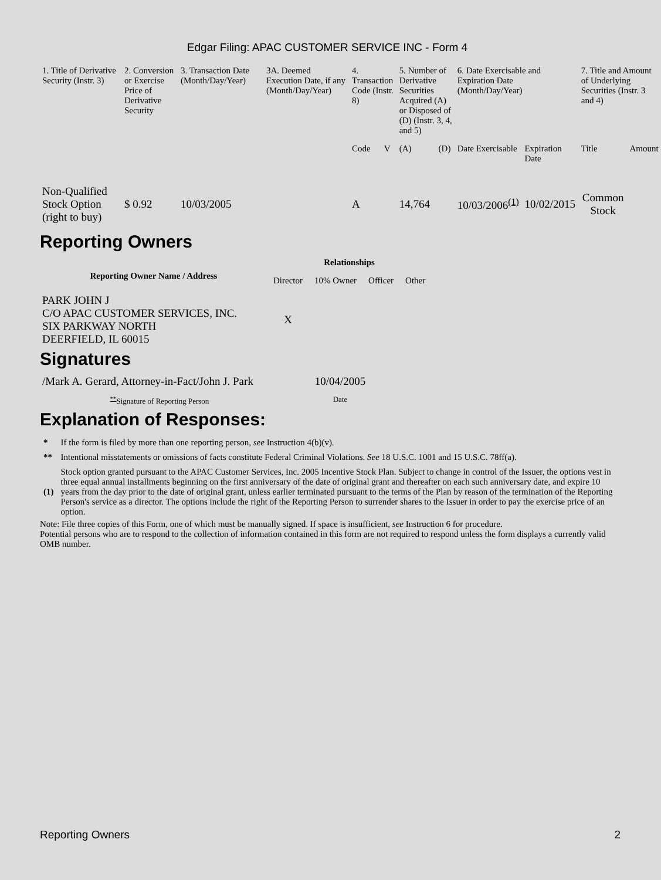Edgar Filing: APAC CUSTOMER SERVICE INC - Form 4
| 1. Title of Derivative Security (Instr. 3) | 2. Conversion or Exercise Price of Derivative Security | 3. Transaction Date (Month/Day/Year) | 3A. Deemed Execution Date, if any (Month/Day/Year) | 4. Transaction Code (Instr. 8) | | 5. Number of Derivative Securities Acquired (A) or Disposed of (D) (Instr. 3, 4, and 5) | | 6. Date Exercisable and Expiration Date (Month/Day/Year) | | 7. Title and Amount of Underlying Securities (Instr. 3 and 4) | |
| | | | | Code | V | (A) | (D) | Date Exercisable | Expiration Date | Title | Amount |
| Non-Qualified Stock Option (right to buy) | $ 0.92 | 10/03/2005 | | A | | 14,764 | | 10/03/2006<sup>(1)</sup> | 10/02/2015 | Common Stock | |
Reporting Owners
| Reporting Owner Name / Address | Relationships | | | |
| --- | --- | --- | --- | --- |
| | Director | 10% Owner | Officer | Other |
| PARK JOHN J C/O APAC CUSTOMER SERVICES, INC. SIX PARKWAY NORTH DEERFIELD, IL 60015 | X | | | |
Signatures
| /Mark A. Gerard, Attorney-in-Fact/John J. Park | 10/04/2005 |
| <sup>**</sup> Signature of Reporting Person | Date |
Explanation of Responses:
| * | If the form is filed by more than one reporting person, see Instruction 4(b)(v). |
| ** | Intentional misstatements or omissions of facts constitute Federal Criminal Violations. See 18 U.S.C. 1001 and 15 U.S.C. 78ff(a). |
| (1) | Stock option granted pursuant to the APAC Customer Services, Inc. 2005 Incentive Stock Plan. Subject to change in control of the Issuer, the options vest in three equal annual installments beginning on the first anniversary of the date of original grant and thereafter on each such anniversary date, and expire 10 years from the day prior to the date of original grant, unless earlier terminated pursuant to the terms of the Plan by reason of the termination of the Reporting Person's service as a director. The options include the right of the Reporting Person to surrender shares to the Issuer in order to pay the exercise price of an option. |
Note: File three copies of this Form, one of which must be manually signed. If space is insufficient, see Instruction 6 for procedure.
Potential persons who are to respond to the collection of information contained in this form are not required to respond unless the form displays a currently valid OMB number.
Reporting Owners 2